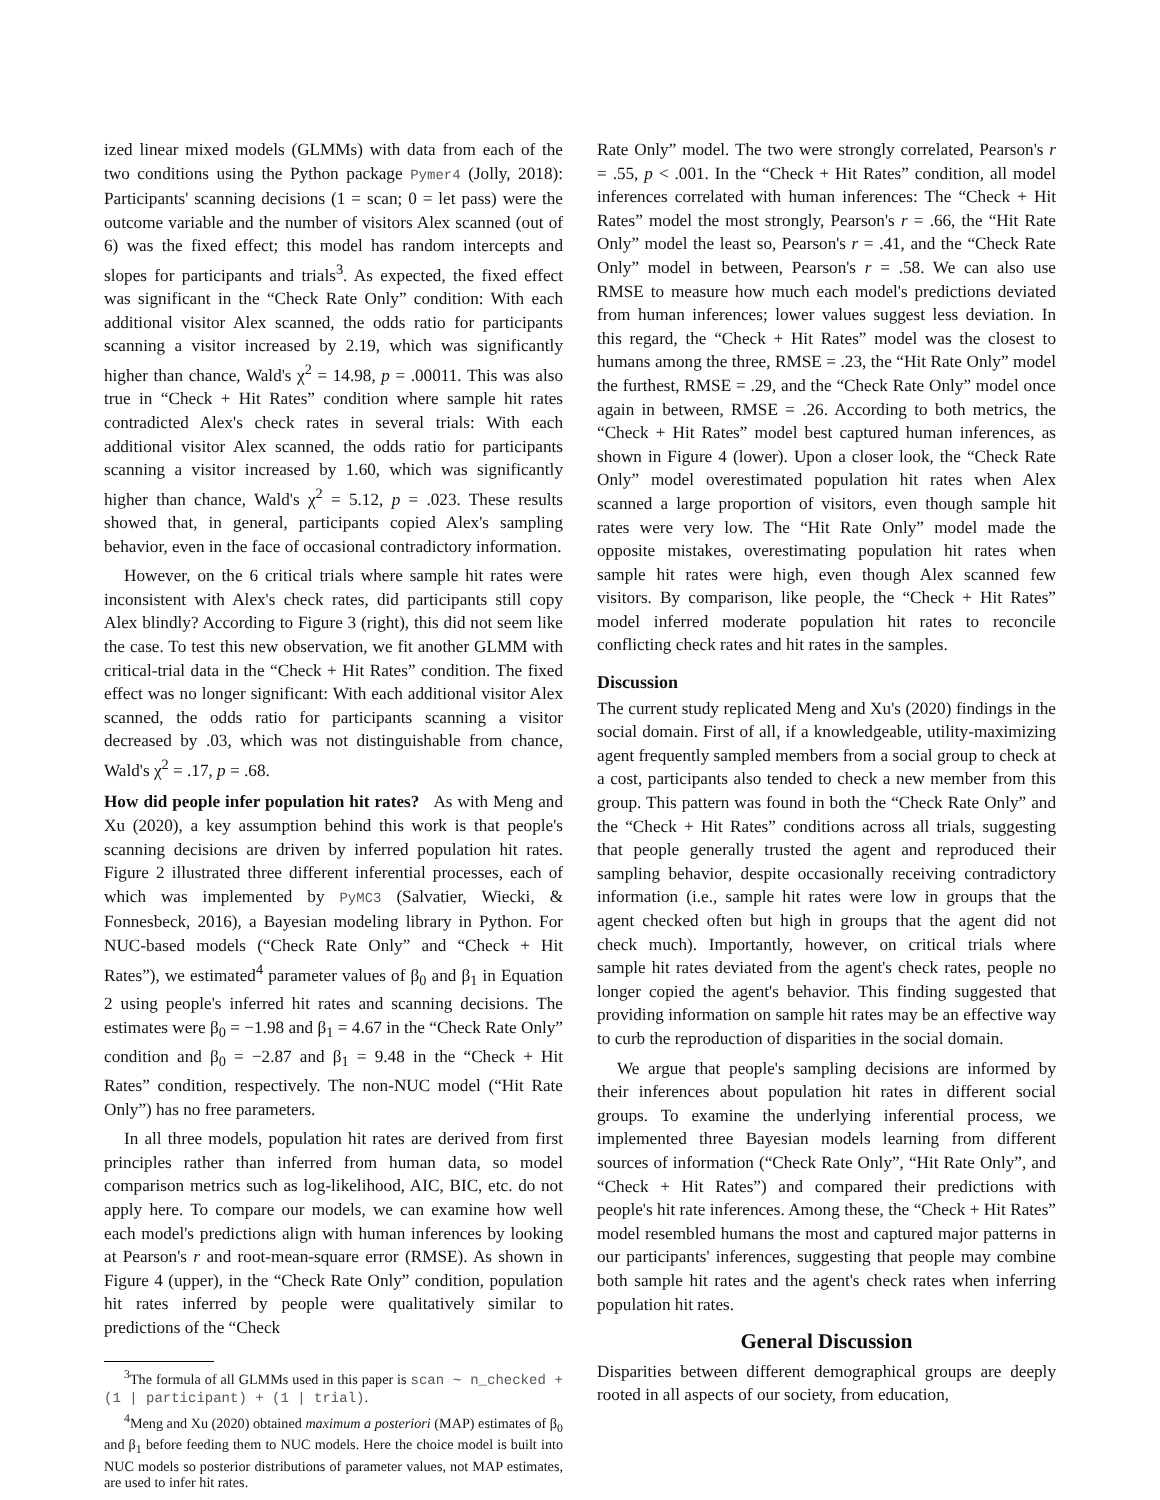ized linear mixed models (GLMMs) with data from each of the two conditions using the Python package Pymer4 (Jolly, 2018): Participants' scanning decisions (1 = scan; 0 = let pass) were the outcome variable and the number of visitors Alex scanned (out of 6) was the fixed effect; this model has random intercepts and slopes for participants and trials<sup>3</sup>. As expected, the fixed effect was significant in the “Check Rate Only” condition: With each additional visitor Alex scanned, the odds ratio for participants scanning a visitor increased by 2.19, which was significantly higher than chance, Wald's χ<sup>2</sup> = 14.98, p = .00011. This was also true in “Check + Hit Rates” condition where sample hit rates contradicted Alex's check rates in several trials: With each additional visitor Alex scanned, the odds ratio for participants scanning a visitor increased by 1.60, which was significantly higher than chance, Wald's χ<sup>2</sup> = 5.12, p = .023. These results showed that, in general, participants copied Alex's sampling behavior, even in the face of occasional contradictory information.
However, on the 6 critical trials where sample hit rates were inconsistent with Alex's check rates, did participants still copy Alex blindly? According to Figure 3 (right), this did not seem like the case. To test this new observation, we fit another GLMM with critical-trial data in the “Check + Hit Rates” condition. The fixed effect was no longer significant: With each additional visitor Alex scanned, the odds ratio for participants scanning a visitor decreased by .03, which was not distinguishable from chance, Wald's χ<sup>2</sup> = .17, p = .68.
How did people infer population hit rates? As with Meng and Xu (2020), a key assumption behind this work is that people's scanning decisions are driven by inferred population hit rates. Figure 2 illustrated three different inferential processes, each of which was implemented by PyMC3 (Salvatier, Wiecki, & Fonnesbeck, 2016), a Bayesian modeling library in Python. For NUC-based models (“Check Rate Only” and “Check + Hit Rates”), we estimated<sup>4</sup> parameter values of β<sub>0</sub> and β<sub>1</sub> in Equation 2 using people's inferred hit rates and scanning decisions. The estimates were β<sub>0</sub> = −1.98 and β<sub>1</sub> = 4.67 in the “Check Rate Only” condition and β<sub>0</sub> = −2.87 and β<sub>1</sub> = 9.48 in the “Check + Hit Rates” condition, respectively. The non-NUC model (“Hit Rate Only”) has no free parameters.
In all three models, population hit rates are derived from first principles rather than inferred from human data, so model comparison metrics such as log-likelihood, AIC, BIC, etc. do not apply here. To compare our models, we can examine how well each model's predictions align with human inferences by looking at Pearson's r and root-mean-square error (RMSE). As shown in Figure 4 (upper), in the “Check Rate Only” condition, population hit rates inferred by people were qualitatively similar to predictions of the “Check
<sup>3</sup> The formula of all GLMMs used in this paper is scan ∼ n_checked + (1 | participant) + (1 | trial).
<sup>4</sup> Meng and Xu (2020) obtained maximum a posteriori (MAP) estimates of β<sub>0</sub> and β<sub>1</sub> before feeding them to NUC models. Here the choice model is built into NUC models so posterior distributions of parameter values, not MAP estimates, are used to infer hit rates.
Rate Only” model. The two were strongly correlated, Pearson's r = .55, p < .001. In the “Check + Hit Rates” condition, all model inferences correlated with human inferences: The “Check + Hit Rates” model the most strongly, Pearson's r = .66, the “Hit Rate Only” model the least so, Pearson's r = .41, and the “Check Rate Only” model in between, Pearson's r = .58. We can also use RMSE to measure how much each model's predictions deviated from human inferences; lower values suggest less deviation. In this regard, the “Check + Hit Rates” model was the closest to humans among the three, RMSE = .23, the “Hit Rate Only” model the furthest, RMSE = .29, and the “Check Rate Only” model once again in between, RMSE = .26. According to both metrics, the “Check + Hit Rates” model best captured human inferences, as shown in Figure 4 (lower). Upon a closer look, the “Check Rate Only” model overestimated population hit rates when Alex scanned a large proportion of visitors, even though sample hit rates were very low. The “Hit Rate Only” model made the opposite mistakes, overestimating population hit rates when sample hit rates were high, even though Alex scanned few visitors. By comparison, like people, the “Check + Hit Rates” model inferred moderate population hit rates to reconcile conflicting check rates and hit rates in the samples.
Discussion
The current study replicated Meng and Xu's (2020) findings in the social domain. First of all, if a knowledgeable, utility-maximizing agent frequently sampled members from a social group to check at a cost, participants also tended to check a new member from this group. This pattern was found in both the “Check Rate Only” and the “Check + Hit Rates” conditions across all trials, suggesting that people generally trusted the agent and reproduced their sampling behavior, despite occasionally receiving contradictory information (i.e., sample hit rates were low in groups that the agent checked often but high in groups that the agent did not check much). Importantly, however, on critical trials where sample hit rates deviated from the agent's check rates, people no longer copied the agent's behavior. This finding suggested that providing information on sample hit rates may be an effective way to curb the reproduction of disparities in the social domain.
We argue that people's sampling decisions are informed by their inferences about population hit rates in different social groups. To examine the underlying inferential process, we implemented three Bayesian models learning from different sources of information (“Check Rate Only”, “Hit Rate Only”, and “Check + Hit Rates”) and compared their predictions with people's hit rate inferences. Among these, the “Check + Hit Rates” model resembled humans the most and captured major patterns in our participants' inferences, suggesting that people may combine both sample hit rates and the agent's check rates when inferring population hit rates.
General Discussion
Disparities between different demographical groups are deeply rooted in all aspects of our society, from education,